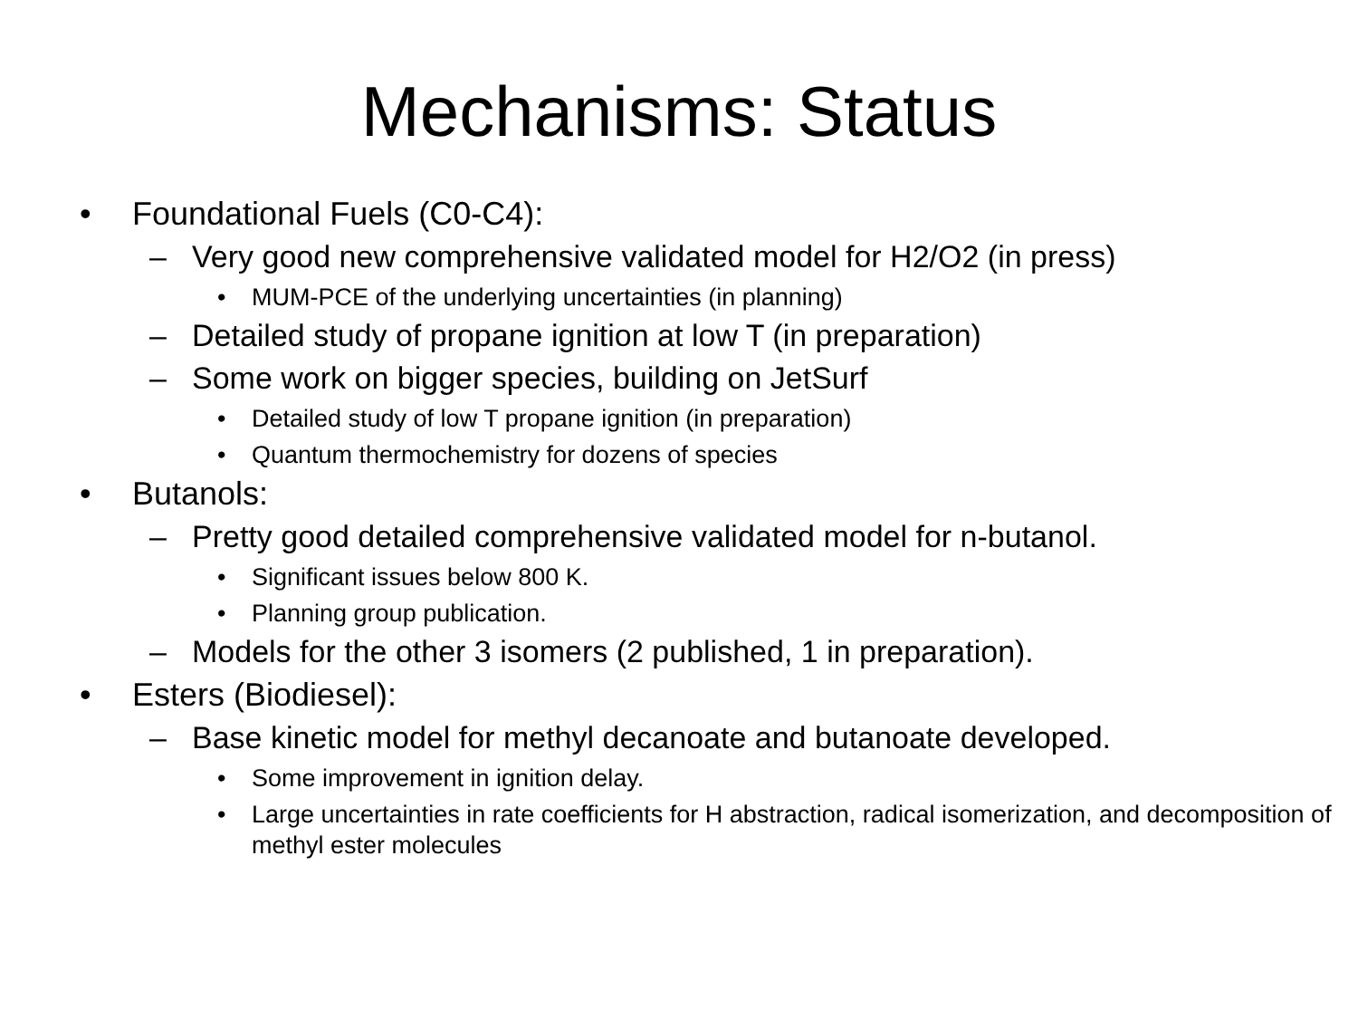Mechanisms: Status
• Foundational Fuels (C0-C4):
– Very good new comprehensive validated model for H2/O2 (in press)
• MUM-PCE of the underlying uncertainties (in planning)
– Detailed study of propane ignition at low T (in preparation)
– Some work on bigger species, building on JetSurf
• Detailed study of low T propane ignition (in preparation)
• Quantum thermochemistry for dozens of species
• Butanols:
– Pretty good detailed comprehensive validated model for n-butanol.
• Significant issues below 800 K.
• Planning group publication.
– Models for the other 3 isomers (2 published, 1 in preparation).
• Esters (Biodiesel):
– Base kinetic model for methyl decanoate and butanoate developed.
• Some improvement in ignition delay.
• Large uncertainties in rate coefficients for H abstraction, radical isomerization, and decomposition of methyl ester molecules